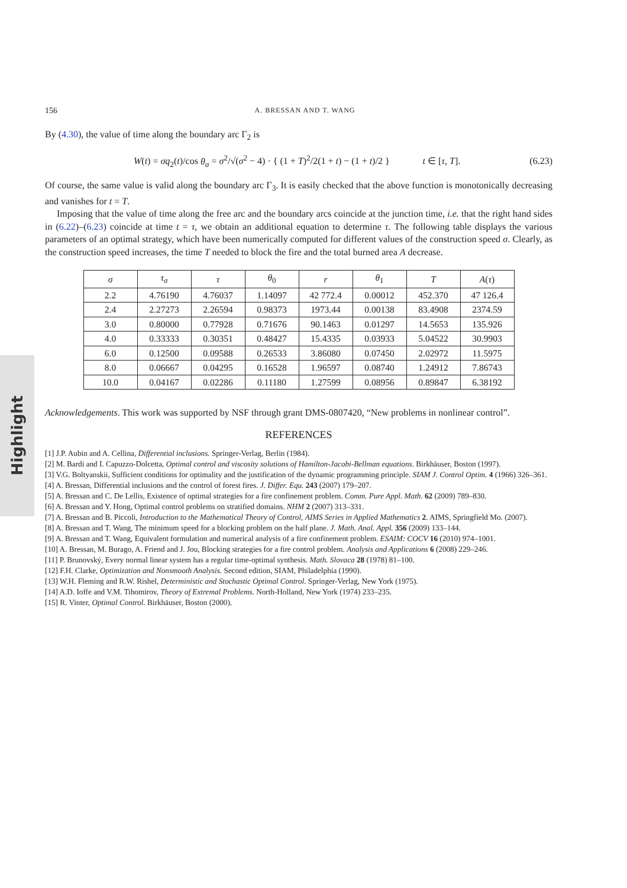Highlight
156 A. BRESSAN AND T. WANG
By (4.30), the value of time along the boundary arc Γ<sub>2</sub> is
W(t) = σq<sub>2</sub>(t)/cos θ<sub>σ</sub> = σ<sup>2</sup>/√(σ<sup>2</sup> − 4) · { (1 + T)<sup>2</sup>/2(1 + t) − (1 + t)/2 } t ∈ [τ, T]. (6.23)
Of course, the same value is valid along the boundary arc Γ<sub>3</sub>. It is easily checked that the above function is monotonically decreasing and vanishes for t = T.
Imposing that the value of time along the free arc and the boundary arcs coincide at the junction time, i.e. that the right hand sides in (6.22)–(6.23) coincide at time t = τ, we obtain an additional equation to determine τ. The following table displays the various parameters of an optimal strategy, which have been numerically computed for different values of the construction speed σ. Clearly, as the construction speed increases, the time T needed to block the fire and the total burned area A decrease.
| σ | τ<sub>σ</sub> | τ | θ<sub>0</sub> | r | θ<sub>1</sub> | T | A ( τ ) |
| --- | --- | --- | --- | --- | --- | --- | --- |
| 2.2 | 4.76190 | 4.76037 | 1.14097 | 42 772.4 | 0.00012 | 452.370 | 47 126.4 |
| 2.4 | 2.27273 | 2.26594 | 0.98373 | 1973.44 | 0.00138 | 83.4908 | 2374.59 |
| 3.0 | 0.80000 | 0.77928 | 0.71676 | 90.1463 | 0.01297 | 14.5653 | 135.926 |
| 4.0 | 0.33333 | 0.30351 | 0.48427 | 15.4335 | 0.03933 | 5.04522 | 30.9903 |
| 6.0 | 0.12500 | 0.09588 | 0.26533 | 3.86080 | 0.07450 | 2.02972 | 11.5975 |
| 8.0 | 0.06667 | 0.04295 | 0.16528 | 1.96597 | 0.08740 | 1.24912 | 7.86743 |
| 10.0 | 0.04167 | 0.02286 | 0.11180 | 1.27599 | 0.08956 | 0.89847 | 6.38192 |
Acknowledgements. This work was supported by NSF through grant DMS-0807420, “New problems in nonlinear control”.
REFERENCES
[1] J.P. Aubin and A. Cellina, Differential inclusions. Springer-Verlag, Berlin (1984).
[2] M. Bardi and I. Capuzzo-Dolcetta, Optimal control and viscosity solutions of Hamilton-Jacobi-Bellman equations. Birkhäuser, Boston (1997).
[3] V.G. Boltyanskii, Sufficient conditions for optimality and the justification of the dynamic programming principle. SIAM J. Control Optim. 4 (1966) 326–361.
[4] A. Bressan, Differential inclusions and the control of forest fires. J. Differ. Equ. 243 (2007) 179–207.
[5] A. Bressan and C. De Lellis, Existence of optimal strategies for a fire confinement problem. Comm. Pure Appl. Math. 62 (2009) 789–830.
[6] A. Bressan and Y. Hong, Optimal control problems on stratified domains. NHM 2 (2007) 313–331.
[7] A. Bressan and B. Piccoli, Introduction to the Mathematical Theory of Control, AIMS Series in Applied Mathematics 2. AIMS, Springfield Mo. (2007).
[8] A. Bressan and T. Wang, The minimum speed for a blocking problem on the half plane. J. Math. Anal. Appl. 356 (2009) 133–144.
[9] A. Bressan and T. Wang, Equivalent formulation and numerical analysis of a fire confinement problem. ESAIM: COCV 16 (2010) 974–1001.
[10] A. Bressan, M. Burago, A. Friend and J. Jou, Blocking strategies for a fire control problem. Analysis and Applications 6 (2008) 229–246.
[11] P. Brunovský, Every normal linear system has a regular time-optimal synthesis. Math. Slovaca 28 (1978) 81–100.
[12] F.H. Clarke, Optimization and Nonsmooth Analysis. Second edition, SIAM, Philadelphia (1990).
[13] W.H. Fleming and R.W. Rishel, Deterministic and Stochastic Optimal Control. Springer-Verlag, New York (1975).
[14] A.D. Ioffe and V.M. Tihomirov, Theory of Extremal Problems. North-Holland, New York (1974) 233–235.
[15] R. Vinter, Optimal Control. Birkhäuser, Boston (2000).